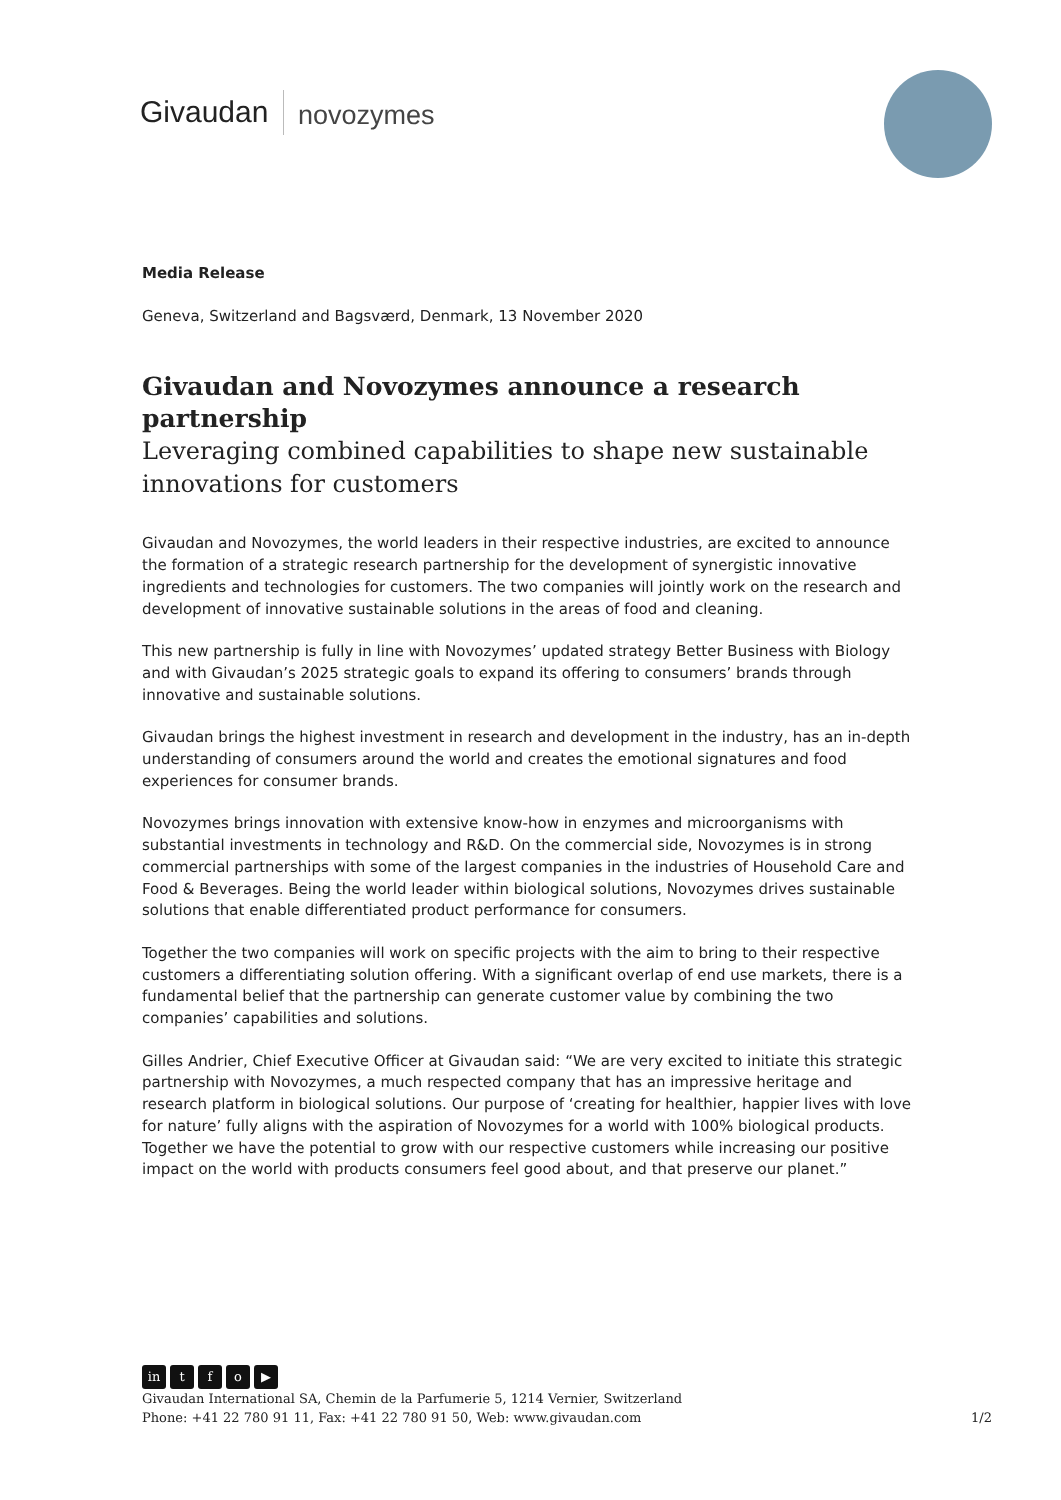Givaudan novozymes
Media Release
Geneva, Switzerland and Bagsværd, Denmark, 13 November 2020
Givaudan and Novozymes announce a research partnership
Leveraging combined capabilities to shape new sustainable innovations for customers
Givaudan and Novozymes, the world leaders in their respective industries, are excited to announce the formation of a strategic research partnership for the development of synergistic innovative ingredients and technologies for customers. The two companies will jointly work on the research and development of innovative sustainable solutions in the areas of food and cleaning.
This new partnership is fully in line with Novozymes’ updated strategy Better Business with Biology and with Givaudan’s 2025 strategic goals to expand its offering to consumers’ brands through innovative and sustainable solutions.
Givaudan brings the highest investment in research and development in the industry, has an in-depth understanding of consumers around the world and creates the emotional signatures and food experiences for consumer brands.
Novozymes brings innovation with extensive know-how in enzymes and microorganisms with substantial investments in technology and R&D. On the commercial side, Novozymes is in strong commercial partnerships with some of the largest companies in the industries of Household Care and Food & Beverages. Being the world leader within biological solutions, Novozymes drives sustainable solutions that enable differentiated product performance for consumers.
Together the two companies will work on specific projects with the aim to bring to their respective customers a differentiating solution offering. With a significant overlap of end use markets, there is a fundamental belief that the partnership can generate customer value by combining the two companies’ capabilities and solutions.
Gilles Andrier, Chief Executive Officer at Givaudan said: “We are very excited to initiate this strategic partnership with Novozymes, a much respected company that has an impressive heritage and research platform in biological solutions. Our purpose of ‘creating for healthier, happier lives with love for nature’ fully aligns with the aspiration of Novozymes for a world with 100% biological products. Together we have the potential to grow with our respective customers while increasing our positive impact on the world with products consumers feel good about, and that preserve our planet.”
in tfo ▶
Givaudan International SA, Chemin de la Parfumerie 5, 1214 Vernier, Switzerland
Phone: +41 22 780 91 11, Fax: +41 22 780 91 50, Web: www.givaudan.com 1/2